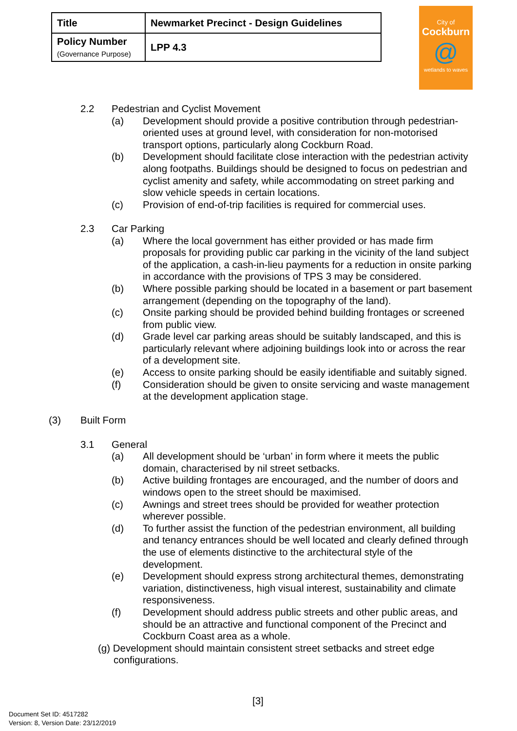| Title | Newmarket Precinct - Design Guidelines |
| Policy Number (Governance Purpose) | LPP 4.3 |
City of
Cockburn
@
wetlands to waves
2.2 Pedestrian and Cyclist Movement
(a) Development should provide a positive contribution through pedestrian-oriented uses at ground level, with consideration for non-motorised transport options, particularly along Cockburn Road.
(b) Development should facilitate close interaction with the pedestrian activity along footpaths. Buildings should be designed to focus on pedestrian and cyclist amenity and safety, while accommodating on street parking and slow vehicle speeds in certain locations.
(c) Provision of end-of-trip facilities is required for commercial uses.
2.3 Car Parking
(a) Where the local government has either provided or has made firm proposals for providing public car parking in the vicinity of the land subject of the application, a cash-in-lieu payments for a reduction in onsite parking in accordance with the provisions of TPS 3 may be considered.
(b) Where possible parking should be located in a basement or part basement arrangement (depending on the topography of the land).
(c) Onsite parking should be provided behind building frontages or screened from public view.
(d) Grade level car parking areas should be suitably landscaped, and this is particularly relevant where adjoining buildings look into or across the rear of a development site.
(e) Access to onsite parking should be easily identifiable and suitably signed.
(f) Consideration should be given to onsite servicing and waste management at the development application stage.
(3) Built Form
3.1 General
(a) All development should be ‘urban’ in form where it meets the public domain, characterised by nil street setbacks.
(b) Active building frontages are encouraged, and the number of doors and windows open to the street should be maximised.
(c) Awnings and street trees should be provided for weather protection wherever possible.
(d) To further assist the function of the pedestrian environment, all building and tenancy entrances should be well located and clearly defined through the use of elements distinctive to the architectural style of the development.
(e) Development should express strong architectural themes, demonstrating variation, distinctiveness, high visual interest, sustainability and climate responsiveness.
(f) Development should address public streets and other public areas, and should be an attractive and functional component of the Precinct and Cockburn Coast area as a whole.
(g) Development should maintain consistent street setbacks and street edge configurations.
[3]
Document Set ID: 4517282
Version: 8, Version Date: 23/12/2019